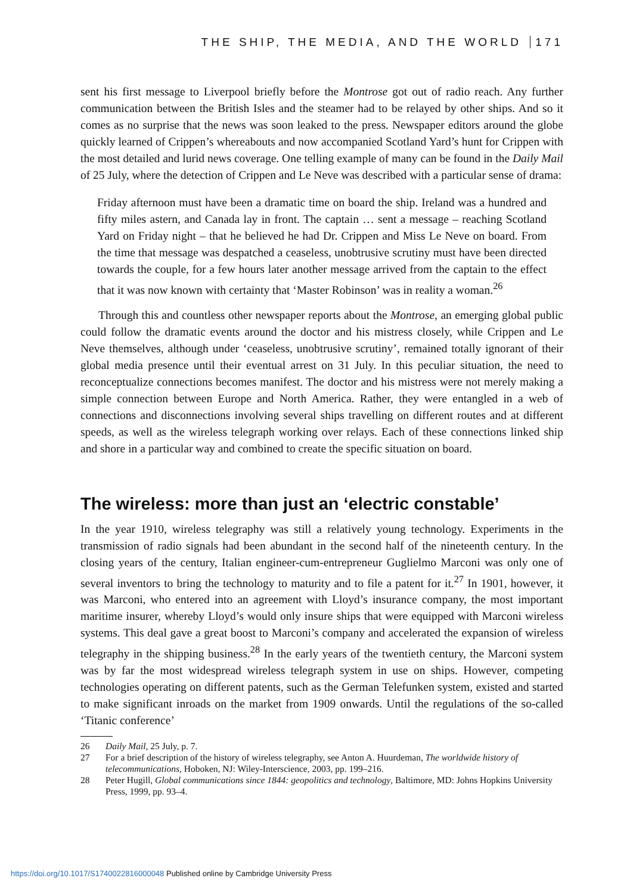THE SHIP, THE MEDIA, AND THE WORLD 171
sent his first message to Liverpool briefly before the Montrose got out of radio reach. Any further communication between the British Isles and the steamer had to be relayed by other ships. And so it comes as no surprise that the news was soon leaked to the press. Newspaper editors around the globe quickly learned of Crippen’s whereabouts and now accompanied Scotland Yard’s hunt for Crippen with the most detailed and lurid news coverage. One telling example of many can be found in the Daily Mail of 25 July, where the detection of Crippen and Le Neve was described with a particular sense of drama:
Friday afternoon must have been a dramatic time on board the ship. Ireland was a hundred and fifty miles astern, and Canada lay in front. The captain … sent a message – reaching Scotland Yard on Friday night – that he believed he had Dr. Crippen and Miss Le Neve on board. From the time that message was despatched a ceaseless, unobtrusive scrutiny must have been directed towards the couple, for a few hours later another message arrived from the captain to the effect that it was now known with certainty that ‘Master Robinson’ was in reality a woman.<sup>26</sup>
Through this and countless other newspaper reports about the Montrose, an emerging global public could follow the dramatic events around the doctor and his mistress closely, while Crippen and Le Neve themselves, although under ‘ceaseless, unobtrusive scrutiny’, remained totally ignorant of their global media presence until their eventual arrest on 31 July. In this peculiar situation, the need to reconceptualize connections becomes manifest. The doctor and his mistress were not merely making a simple connection between Europe and North America. Rather, they were entangled in a web of connections and disconnections involving several ships travelling on different routes and at different speeds, as well as the wireless telegraph working over relays. Each of these connections linked ship and shore in a particular way and combined to create the specific situation on board.
The wireless: more than just an ‘electric constable’
In the year 1910, wireless telegraphy was still a relatively young technology. Experiments in the transmission of radio signals had been abundant in the second half of the nineteenth century. In the closing years of the century, Italian engineer-cum-entrepreneur Guglielmo Marconi was only one of several inventors to bring the technology to maturity and to file a patent for it.<sup>27</sup> In 1901, however, it was Marconi, who entered into an agreement with Lloyd’s insurance company, the most important maritime insurer, whereby Lloyd’s would only insure ships that were equipped with Marconi wireless systems. This deal gave a great boost to Marconi’s company and accelerated the expansion of wireless telegraphy in the shipping business.<sup>28</sup> In the early years of the twentieth century, the Marconi system was by far the most widespread wireless telegraph system in use on ships. However, competing technologies operating on different patents, such as the German Telefunken system, existed and started to make significant inroads on the market from 1909 onwards. Until the regulations of the so-called ‘Titanic conference’
26 Daily Mail, 25 July, p. 7.
27 For a brief description of the history of wireless telegraphy, see Anton A. Huurdeman, The worldwide history of telecommunications, Hoboken, NJ: Wiley-Interscience, 2003, pp. 199–216.
28 Peter Hugill, Global communications since 1844: geopolitics and technology, Baltimore, MD: Johns Hopkins University Press, 1999, pp. 93–4.
https://doi.org/10.1017/S1740022816000048 Published online by Cambridge University Press